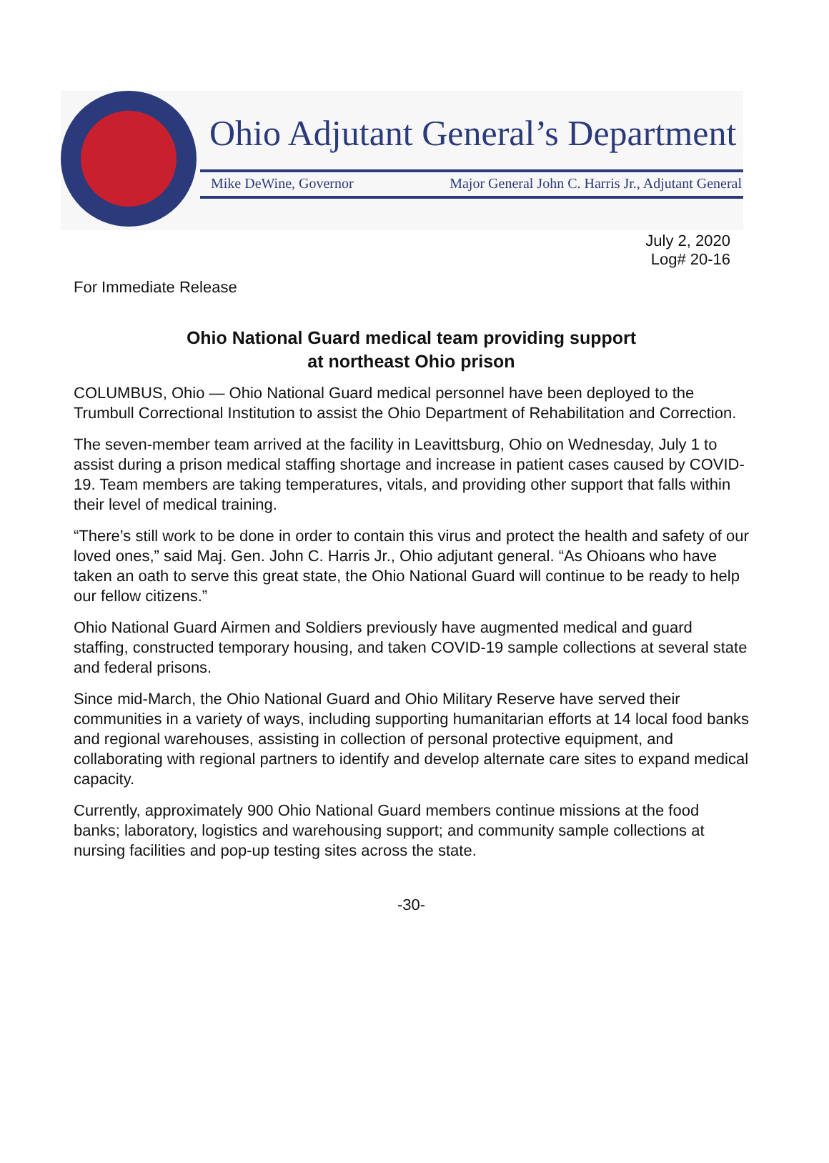Ohio Adjutant General’s Department
Mike DeWine, Governor Major General John C. Harris Jr., Adjutant General
July 2, 2020
Log# 20-16
For Immediate Release
Ohio National Guard medical team providing support
at northeast Ohio prison
COLUMBUS, Ohio — Ohio National Guard medical personnel have been deployed to the Trumbull Correctional Institution to assist the Ohio Department of Rehabilitation and Correction.
The seven-member team arrived at the facility in Leavittsburg, Ohio on Wednesday, July 1 to assist during a prison medical staffing shortage and increase in patient cases caused by COVID-19. Team members are taking temperatures, vitals, and providing other support that falls within their level of medical training.
“There’s still work to be done in order to contain this virus and protect the health and safety of our loved ones,” said Maj. Gen. John C. Harris Jr., Ohio adjutant general. “As Ohioans who have taken an oath to serve this great state, the Ohio National Guard will continue to be ready to help our fellow citizens.”
Ohio National Guard Airmen and Soldiers previously have augmented medical and guard staffing, constructed temporary housing, and taken COVID-19 sample collections at several state and federal prisons.
Since mid-March, the Ohio National Guard and Ohio Military Reserve have served their communities in a variety of ways, including supporting humanitarian efforts at 14 local food banks and regional warehouses, assisting in collection of personal protective equipment, and collaborating with regional partners to identify and develop alternate care sites to expand medical capacity.
Currently, approximately 900 Ohio National Guard members continue missions at the food banks; laboratory, logistics and warehousing support; and community sample collections at nursing facilities and pop-up testing sites across the state.
-30-